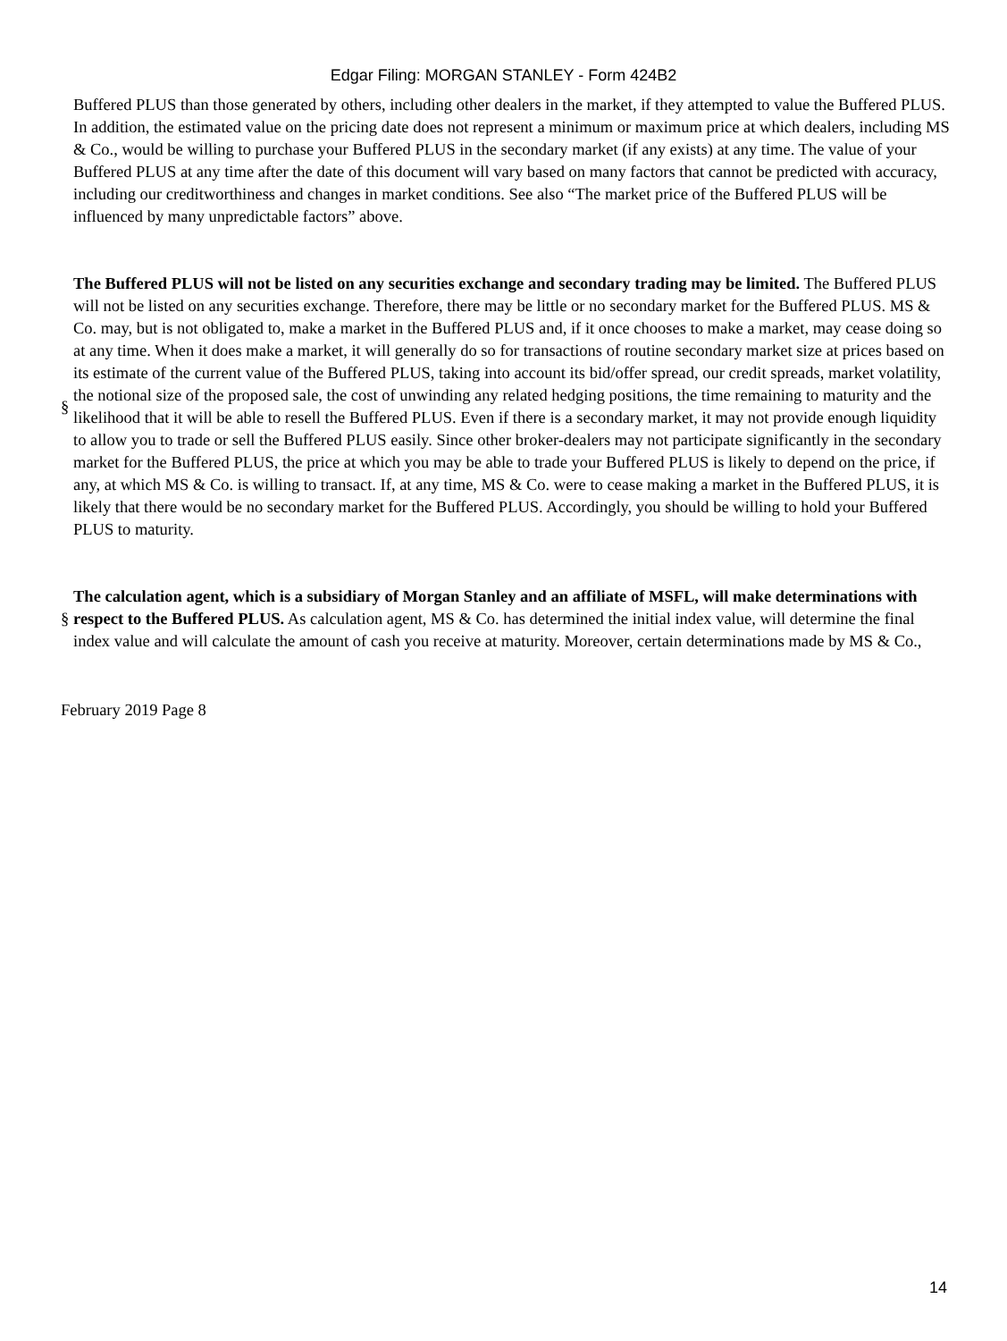Edgar Filing: MORGAN STANLEY - Form 424B2
Buffered PLUS than those generated by others, including other dealers in the market, if they attempted to value the Buffered PLUS. In addition, the estimated value on the pricing date does not represent a minimum or maximum price at which dealers, including MS & Co., would be willing to purchase your Buffered PLUS in the secondary market (if any exists) at any time. The value of your Buffered PLUS at any time after the date of this document will vary based on many factors that cannot be predicted with accuracy, including our creditworthiness and changes in market conditions. See also “The market price of the Buffered PLUS will be influenced by many unpredictable factors” above.
§ The Buffered PLUS will not be listed on any securities exchange and secondary trading may be limited. The Buffered PLUS will not be listed on any securities exchange. Therefore, there may be little or no secondary market for the Buffered PLUS. MS & Co. may, but is not obligated to, make a market in the Buffered PLUS and, if it once chooses to make a market, may cease doing so at any time. When it does make a market, it will generally do so for transactions of routine secondary market size at prices based on its estimate of the current value of the Buffered PLUS, taking into account its bid/offer spread, our credit spreads, market volatility, the notional size of the proposed sale, the cost of unwinding any related hedging positions, the time remaining to maturity and the likelihood that it will be able to resell the Buffered PLUS. Even if there is a secondary market, it may not provide enough liquidity to allow you to trade or sell the Buffered PLUS easily. Since other broker-dealers may not participate significantly in the secondary market for the Buffered PLUS, the price at which you may be able to trade your Buffered PLUS is likely to depend on the price, if any, at which MS & Co. is willing to transact. If, at any time, MS & Co. were to cease making a market in the Buffered PLUS, it is likely that there would be no secondary market for the Buffered PLUS. Accordingly, you should be willing to hold your Buffered PLUS to maturity.
§ The calculation agent, which is a subsidiary of Morgan Stanley and an affiliate of MSFL, will make determinations with respect to the Buffered PLUS. As calculation agent, MS & Co. has determined the initial index value, will determine the final index value and will calculate the amount of cash you receive at maturity. Moreover, certain determinations made by MS & Co.,
February 2019 Page 8
14